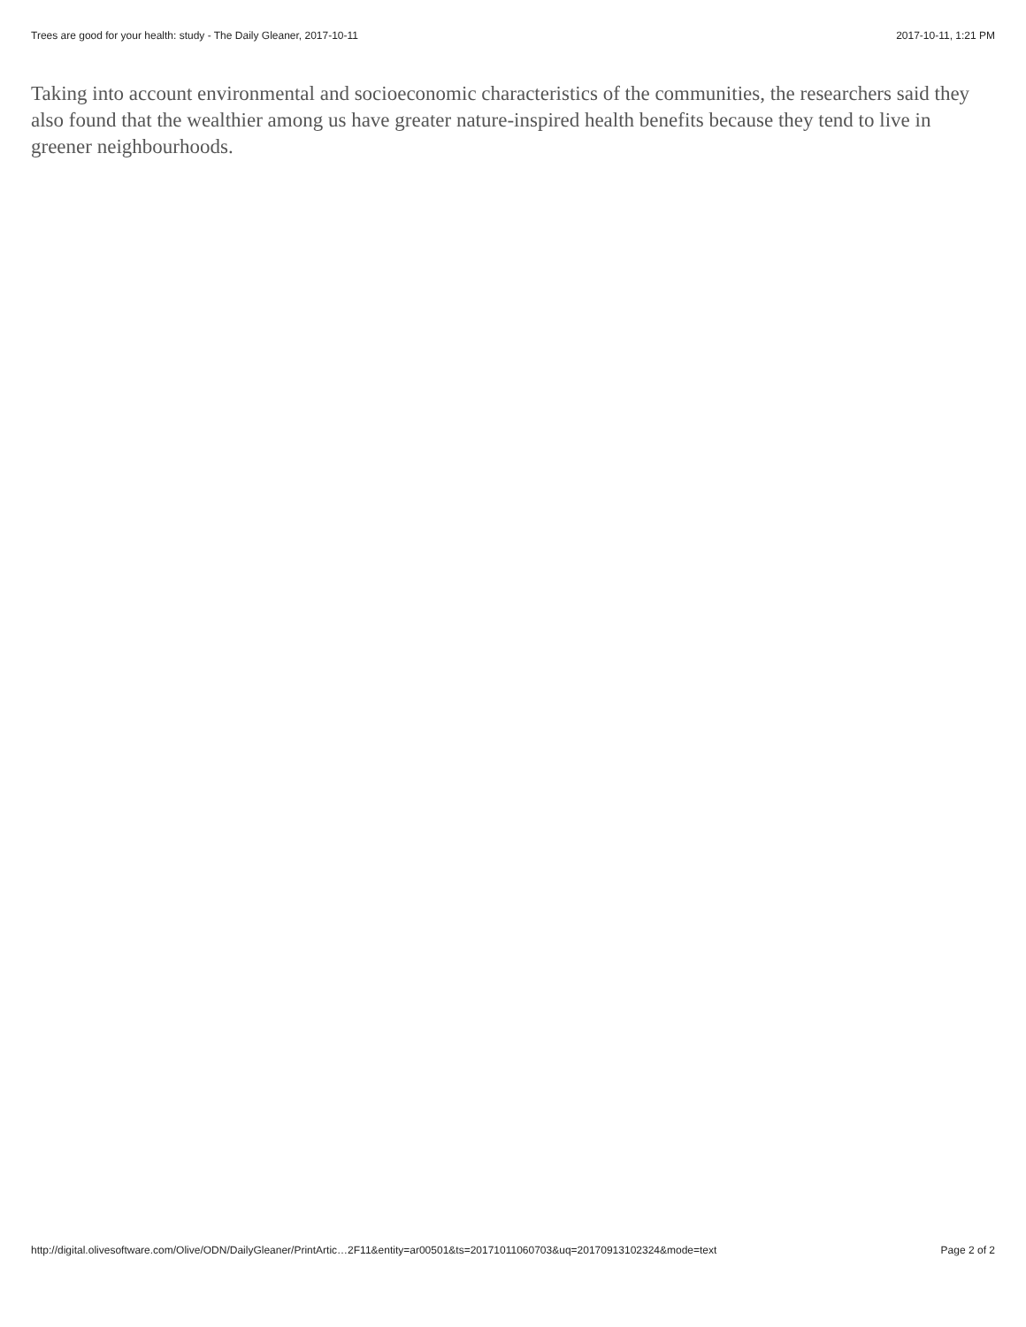Trees are good for your health: study - The Daily Gleaner, 2017-10-11 2017-10-11, 1:21 PM
Taking into account environmental and socioeconomic characteristics of the communities, the researchers said they also found that the wealthier among us have greater nature-inspired health benefits because they tend to live in greener neighbourhoods.
http://digital.olivesoftware.com/Olive/ODN/DailyGleaner/PrintArtic…2F11&entity=ar00501&ts=20171011060703&uq=20170913102324&mode=text Page 2 of 2